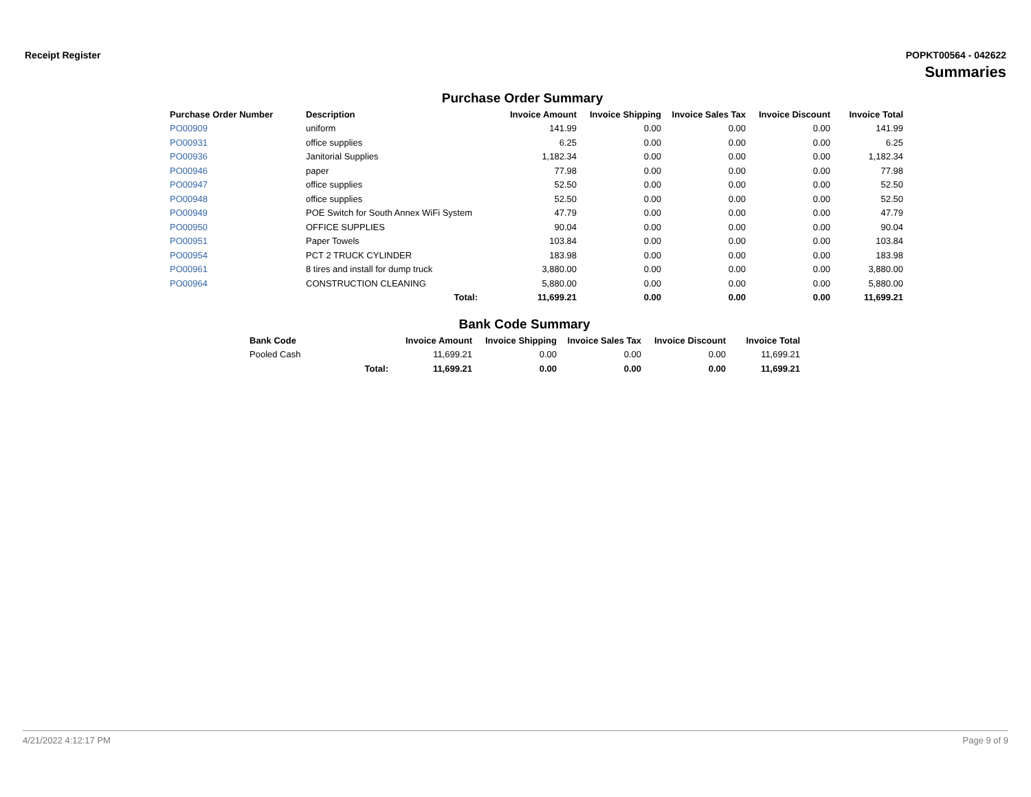Receipt Register POPKT00564 - 042622
Summaries
Purchase Order Summary
| Purchase Order Number | Description | Invoice Amount | Invoice Shipping | Invoice Sales Tax | Invoice Discount | Invoice Total |
| --- | --- | --- | --- | --- | --- | --- |
| PO00909 | uniform | 141.99 | 0.00 | 0.00 | 0.00 | 141.99 |
| PO00931 | office supplies | 6.25 | 0.00 | 0.00 | 0.00 | 6.25 |
| PO00936 | Janitorial Supplies | 1,182.34 | 0.00 | 0.00 | 0.00 | 1,182.34 |
| PO00946 | paper | 77.98 | 0.00 | 0.00 | 0.00 | 77.98 |
| PO00947 | office supplies | 52.50 | 0.00 | 0.00 | 0.00 | 52.50 |
| PO00948 | office supplies | 52.50 | 0.00 | 0.00 | 0.00 | 52.50 |
| PO00949 | POE Switch for South Annex WiFi System | 47.79 | 0.00 | 0.00 | 0.00 | 47.79 |
| PO00950 | OFFICE SUPPLIES | 90.04 | 0.00 | 0.00 | 0.00 | 90.04 |
| PO00951 | Paper Towels | 103.84 | 0.00 | 0.00 | 0.00 | 103.84 |
| PO00954 | PCT 2 TRUCK CYLINDER | 183.98 | 0.00 | 0.00 | 0.00 | 183.98 |
| PO00961 | 8 tires and install for dump truck | 3,880.00 | 0.00 | 0.00 | 0.00 | 3,880.00 |
| PO00964 | CONSTRUCTION CLEANING | 5,880.00 | 0.00 | 0.00 | 0.00 | 5,880.00 |
| | Total: | 11,699.21 | 0.00 | 0.00 | 0.00 | 11,699.21 |
Bank Code Summary
| Bank Code | | Invoice Amount | Invoice Shipping | Invoice Sales Tax | Invoice Discount | Invoice Total |
| --- | --- | --- | --- | --- | --- | --- |
| Pooled Cash | | 11,699.21 | 0.00 | 0.00 | 0.00 | 11,699.21 |
| | Total: | 11,699.21 | 0.00 | 0.00 | 0.00 | 11,699.21 |
4/21/2022 4:12:17 PM Page 9 of 9